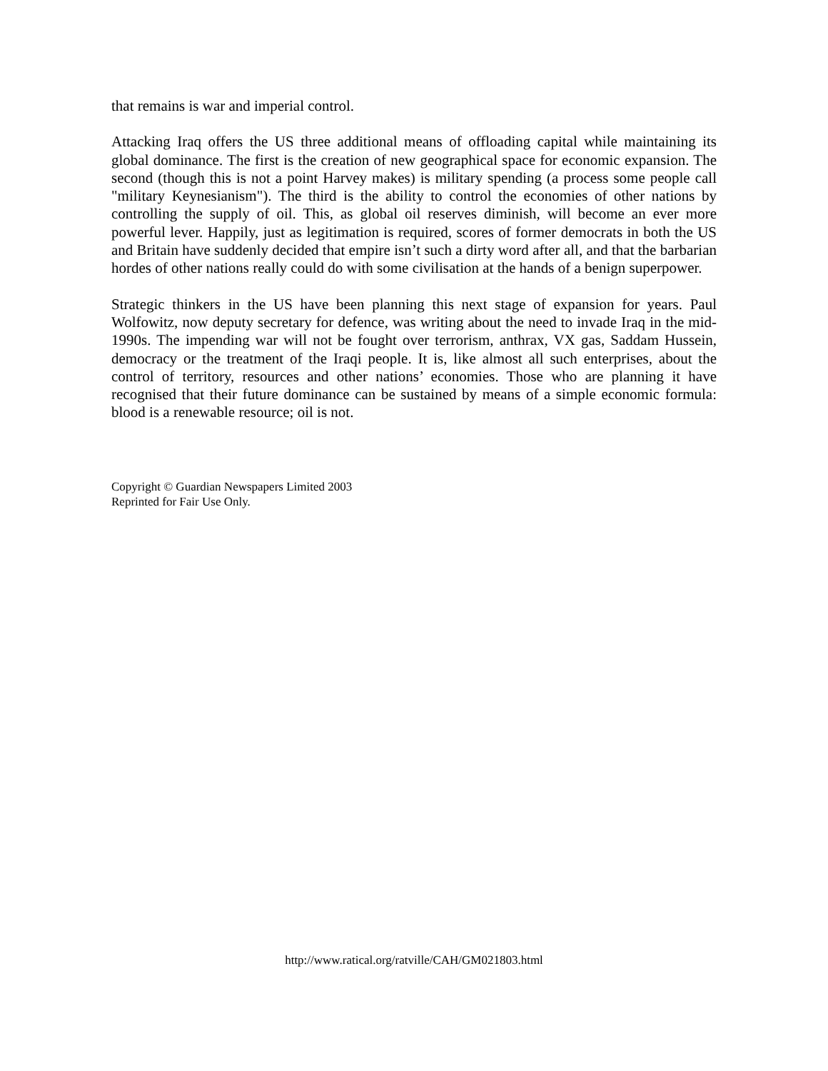that remains is war and imperial control.
Attacking Iraq offers the US three additional means of offloading capital while maintaining its global dominance. The first is the creation of new geographical space for economic expansion. The second (though this is not a point Harvey makes) is military spending (a process some people call "military Keynesianism"). The third is the ability to control the economies of other nations by controlling the supply of oil. This, as global oil reserves diminish, will become an ever more powerful lever. Happily, just as legitimation is required, scores of former democrats in both the US and Britain have suddenly decided that empire isn’t such a dirty word after all, and that the barbarian hordes of other nations really could do with some civilisation at the hands of a benign superpower.
Strategic thinkers in the US have been planning this next stage of expansion for years. Paul Wolfowitz, now deputy secretary for defence, was writing about the need to invade Iraq in the mid-1990s. The impending war will not be fought over terrorism, anthrax, VX gas, Saddam Hussein, democracy or the treatment of the Iraqi people. It is, like almost all such enterprises, about the control of territory, resources and other nations’ economies. Those who are planning it have recognised that their future dominance can be sustained by means of a simple economic formula: blood is a renewable resource; oil is not.
Copyright © Guardian Newspapers Limited 2003
Reprinted for Fair Use Only.
http://www.ratical.org/ratville/CAH/GM021803.html